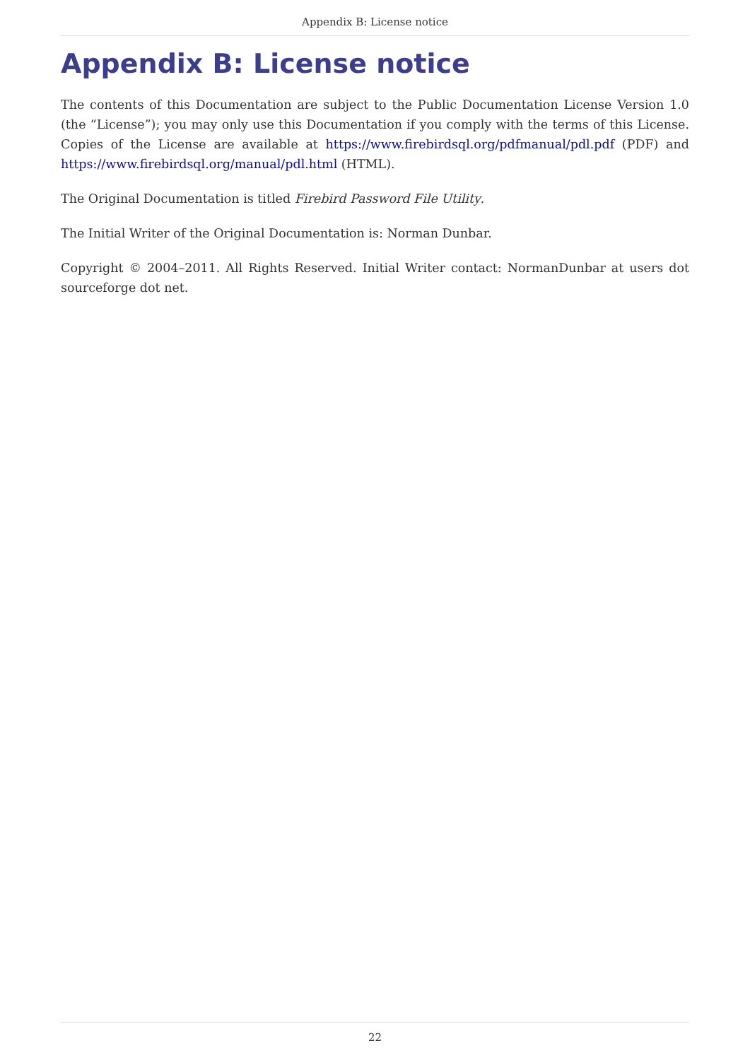Appendix B: License notice
Appendix B: License notice
The contents of this Documentation are subject to the Public Documentation License Version 1.0 (the “License”); you may only use this Documentation if you comply with the terms of this License. Copies of the License are available at https://www.firebirdsql.org/pdfmanual/pdl.pdf (PDF) and https://www.firebirdsql.org/manual/pdl.html (HTML).
The Original Documentation is titled Firebird Password File Utility.
The Initial Writer of the Original Documentation is: Norman Dunbar.
Copyright © 2004–2011. All Rights Reserved. Initial Writer contact: NormanDunbar at users dot sourceforge dot net.
22